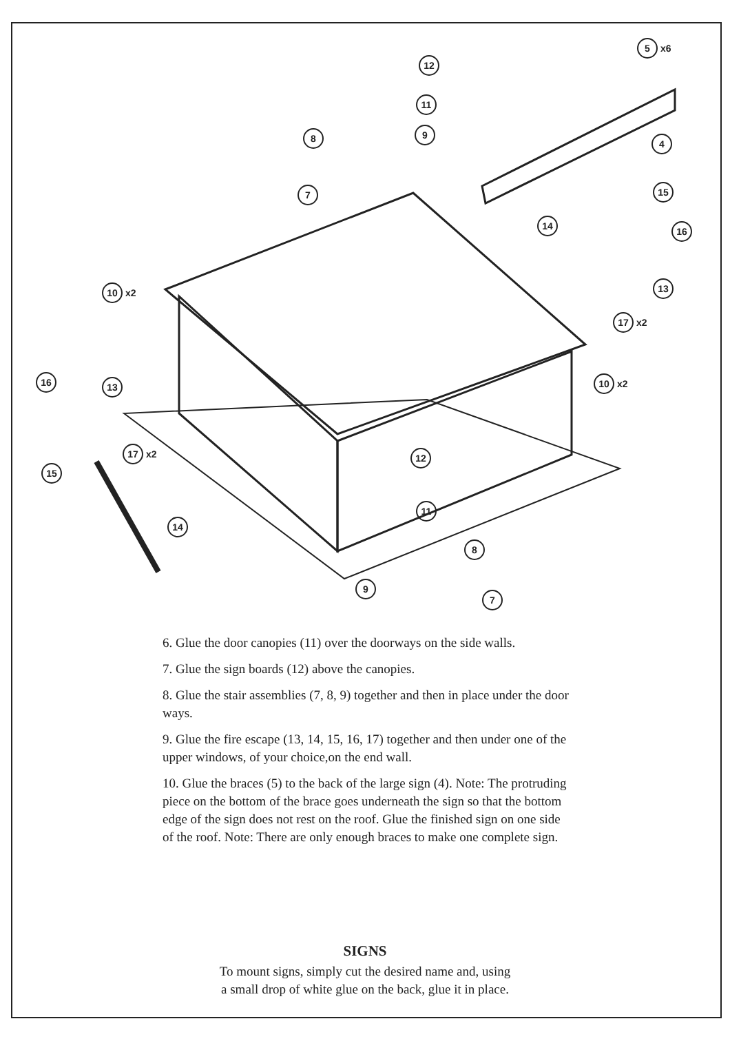5 x6
12
11
8 9
4
7 15
14 16
10 x2 13
17 x2
16 13 10 x2
17 x2 12
15
11
14
8
9
7
6. Glue the door canopies (11) over the doorways on the side walls.
7. Glue the sign boards (12) above the canopies.
8. Glue the stair assemblies (7, 8, 9) together and then in place under the door ways.
9. Glue the fire escape (13, 14, 15, 16, 17) together and then under one of the upper windows, of your choice,on the end wall.
10. Glue the braces (5) to the back of the large sign (4). Note: The protruding piece on the bottom of the brace goes underneath the sign so that the bottom edge of the sign does not rest on the roof. Glue the finished sign on one side of the roof. Note: There are only enough braces to make one complete sign.
SIGNS
To mount signs, simply cut the desired name and, using
a small drop of white glue on the back, glue it in place.